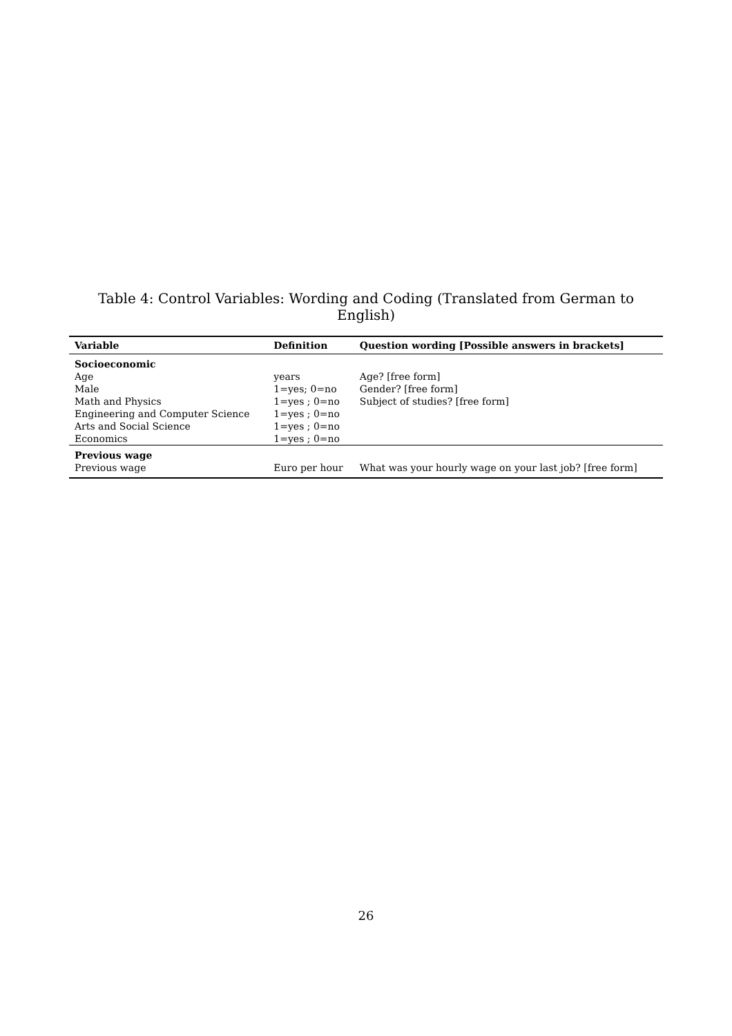Table 4: Control Variables: Wording and Coding (Translated from German to English)
| Variable | Definition | Question wording [Possible answers in brackets] |
| --- | --- | --- |
| Socioeconomic | | |
| Age | years | Age? [free form] |
| Male | 1=yes; 0=no | Gender? [free form] |
| Math and Physics | 1=yes ; 0=no | Subject of studies? [free form] |
| Engineering and Computer Science | 1=yes ; 0=no | |
| Arts and Social Science | 1=yes ; 0=no | |
| Economics | 1=yes ; 0=no | |
| Previous wage | | |
| Previous wage | Euro per hour | What was your hourly wage on your last job? [free form] |
26